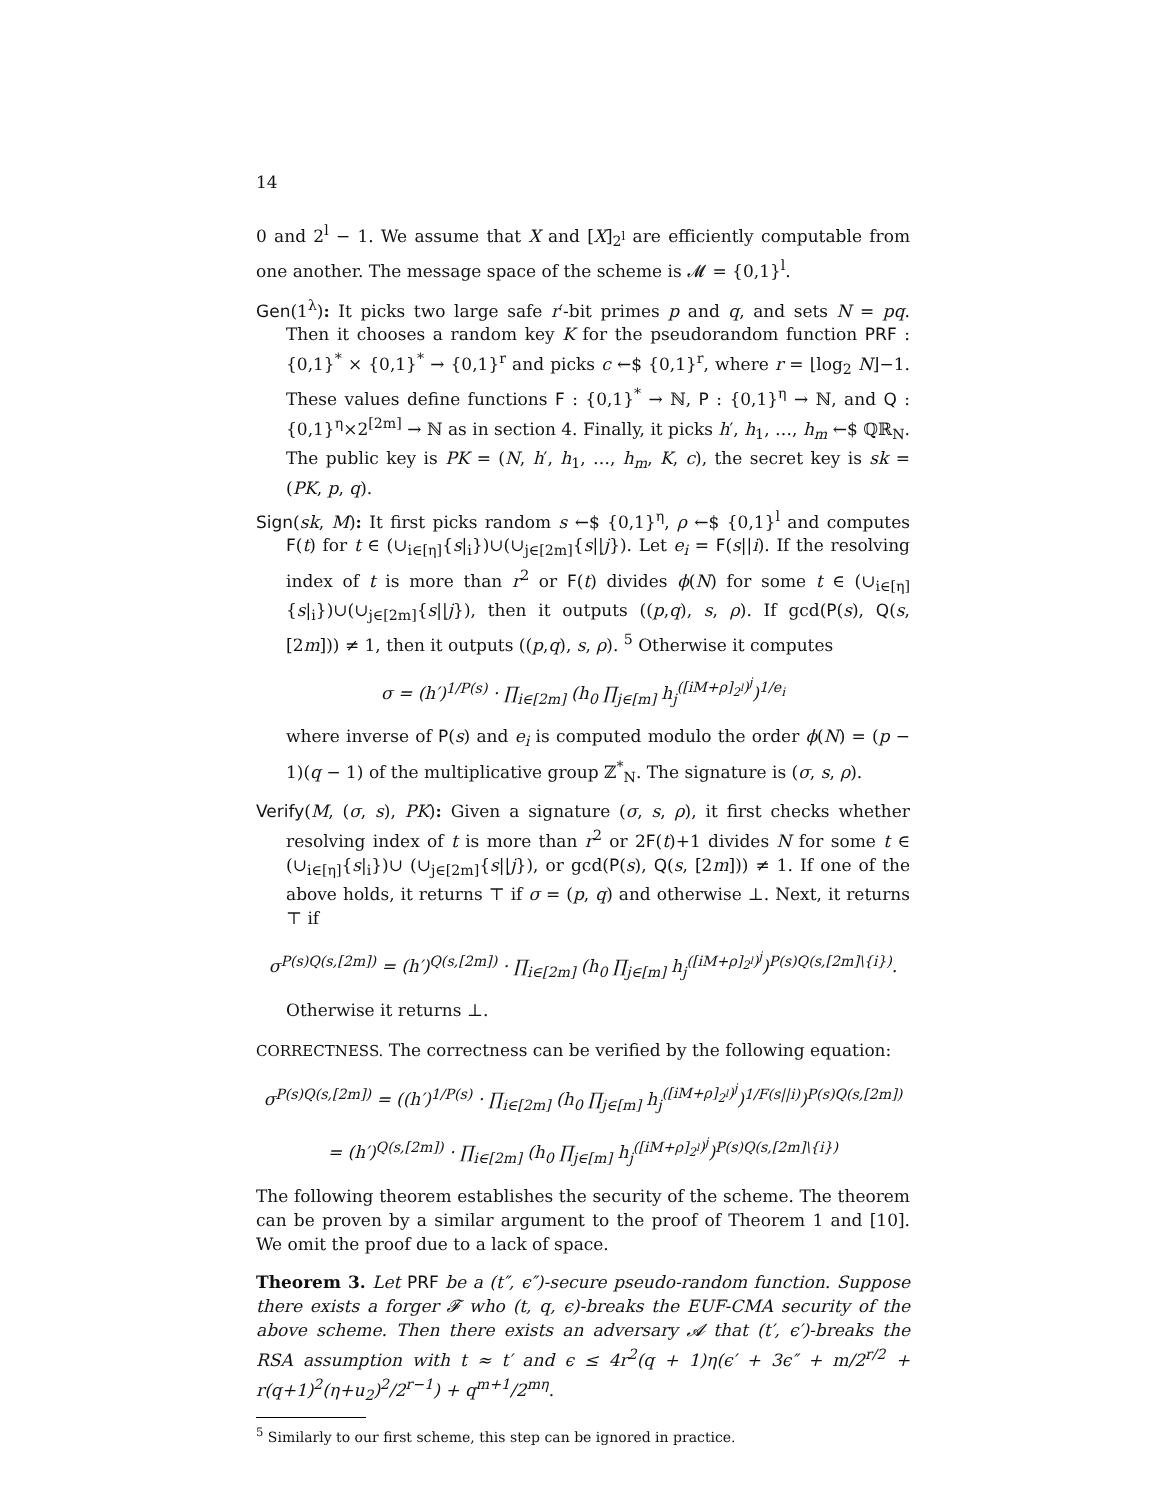14
0 and 2<sup>l</sup> − 1. We assume that X and [X]<sub>2<sup>l</sup></sub> are efficiently computable from one another. The message space of the scheme is 𝓜 = {0,1}<sup>l</sup>.
Gen(1<sup>λ</sup>): It picks two large safe r′-bit primes p and q, and sets N = pq. Then it chooses a random key K for the pseudorandom function PRF : {0,1}<sup>*</sup> × {0,1}<sup>*</sup> → {0,1}<sup>r</sup> and picks c ←$ {0,1}<sup>r</sup>, where r = ⌊log<sub>2</sub> N⌋−1. These values define functions F : {0,1}<sup>*</sup> → ℕ, P : {0,1}<sup>η</sup> → ℕ, and Q : {0,1}<sup>η</sup>×2<sup>[2m]</sup> → ℕ as in section 4. Finally, it picks h′, h<sub>1</sub>, …, h<sub>m</sub> ←$ ℚℝ<sub>N</sub>. The public key is PK = (N, h′, h<sub>1</sub>, …, h<sub>m</sub>, K, c), the secret key is sk = (PK, p, q).
Sign(sk, M): It first picks random s ←$ {0,1}<sup>η</sup>, ρ ←$ {0,1}<sup>l</sup> and computes F(t) for t ∈ (∪<sub>i∈[η]</sub>{s|<sub>i</sub>})∪(∪<sub>j∈[2m]</sub>{s||j}). Let e<sub>i</sub> = F(s||i). If the resolving index of t is more than r<sup>2</sup> or F(t) divides ϕ(N) for some t ∈ (∪<sub>i∈[η]</sub>{s|<sub>i</sub>})∪(∪<sub>j∈[2m]</sub>{s||j}), then it outputs ((p,q), s, ρ). If gcd(P(s), Q(s, [2m])) ≠ 1, then it outputs ((p,q), s, ρ). <sup>5</sup> Otherwise it computes
σ = (h′)<sup>1/P(s)</sup> · ∏<sub>i∈[2m]</sub> (h<sub>0</sub> ∏<sub>j∈[m]</sub> h<sub>j</sub><sup>([iM+ρ]<sub>2<sup>l</sup></sub>)<sup>j</sup></sup>)<sup>1/e<sub>i</sub></sup>
where inverse of P(s) and e<sub>i</sub> is computed modulo the order ϕ(N) = (p − 1)(q − 1) of the multiplicative group ℤ<sup>*</sup><sub>N</sub>. The signature is (σ, s, ρ).
Verify(M, (σ, s), PK): Given a signature (σ, s, ρ), it first checks whether resolving index of t is more than r<sup>2</sup> or 2F(t)+1 divides N for some t ∈ (∪<sub>i∈[η]</sub>{s|<sub>i</sub>})∪ (∪<sub>j∈[2m]</sub>{s||j}), or gcd(P(s), Q(s, [2m])) ≠ 1. If one of the above holds, it returns ⊤ if σ = (p, q) and otherwise ⊥. Next, it returns ⊤ if
σ<sup>P(s)Q(s,[2m])</sup> = (h′)<sup>Q(s,[2m])</sup> · ∏<sub>i∈[2m]</sub> (h<sub>0</sub> ∏<sub>j∈[m]</sub> h<sub>j</sub><sup>([iM+ρ]<sub>2<sup>l</sup></sub>)<sup>j</sup></sup>)<sup>P(s)Q(s,[2m]\{i})</sup>.
Otherwise it returns ⊥.
CORRECTNESS. The correctness can be verified by the following equation:
σ<sup>P(s)Q(s,[2m])</sup> = ((h′)<sup>1/P(s)</sup> · ∏<sub>i∈[2m]</sub> (h<sub>0</sub> ∏<sub>j∈[m]</sub> h<sub>j</sub><sup>([iM+ρ]<sub>2<sup>l</sup></sub>)<sup>j</sup></sup>)<sup>1/F(s||i)</sup>)<sup>P(s)Q(s,[2m])</sup>
= (h′)<sup>Q(s,[2m])</sup> · ∏<sub>i∈[2m]</sub> (h<sub>0</sub> ∏<sub>j∈[m]</sub> h<sub>j</sub><sup>([iM+ρ]<sub>2<sup>l</sup></sub>)<sup>j</sup></sup>)<sup>P(s)Q(s,[2m]\{i})</sup>
The following theorem establishes the security of the scheme. The theorem can be proven by a similar argument to the proof of Theorem 1 and [10]. We omit the proof due to a lack of space.
Theorem 3. Let PRF be a (t″, ϵ″)-secure pseudo-random function. Suppose there exists a forger 𝓕 who (t, q, ϵ)-breaks the EUF-CMA security of the above scheme. Then there exists an adversary 𝓐 that (t′, ϵ′)-breaks the RSA assumption with t ≈ t′ and ϵ ≤ 4r<sup>2</sup>(q + 1)η(ϵ′ + 3ϵ″ + m/2<sup>r/2</sup> + r(q+1)<sup>2</sup>(η+u<sub>2</sub>)<sup>2</sup>/2<sup>r−1</sup>) + q<sup>m+1</sup>/2<sup>mη</sup>.
<sup>5</sup> Similarly to our first scheme, this step can be ignored in practice.